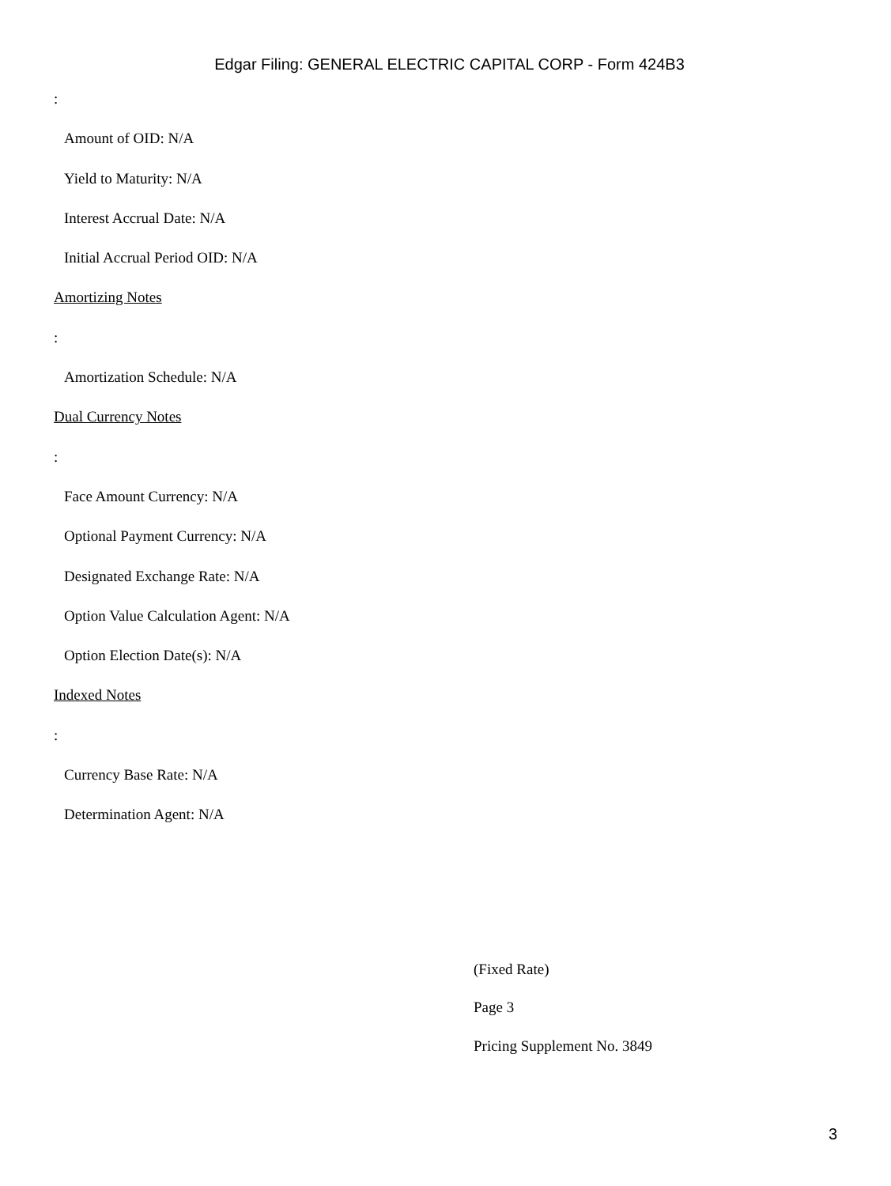Edgar Filing: GENERAL ELECTRIC CAPITAL CORP - Form 424B3
:
Amount of OID: N/A
Yield to Maturity: N/A
Interest Accrual Date: N/A
Initial Accrual Period OID: N/A
Amortizing Notes
:
Amortization Schedule: N/A
Dual Currency Notes
:
Face Amount Currency: N/A
Optional Payment Currency: N/A
Designated Exchange Rate: N/A
Option Value Calculation Agent: N/A
Option Election Date(s): N/A
Indexed Notes
:
Currency Base Rate: N/A
Determination Agent: N/A
(Fixed Rate)
Page 3
Pricing Supplement No. 3849
3